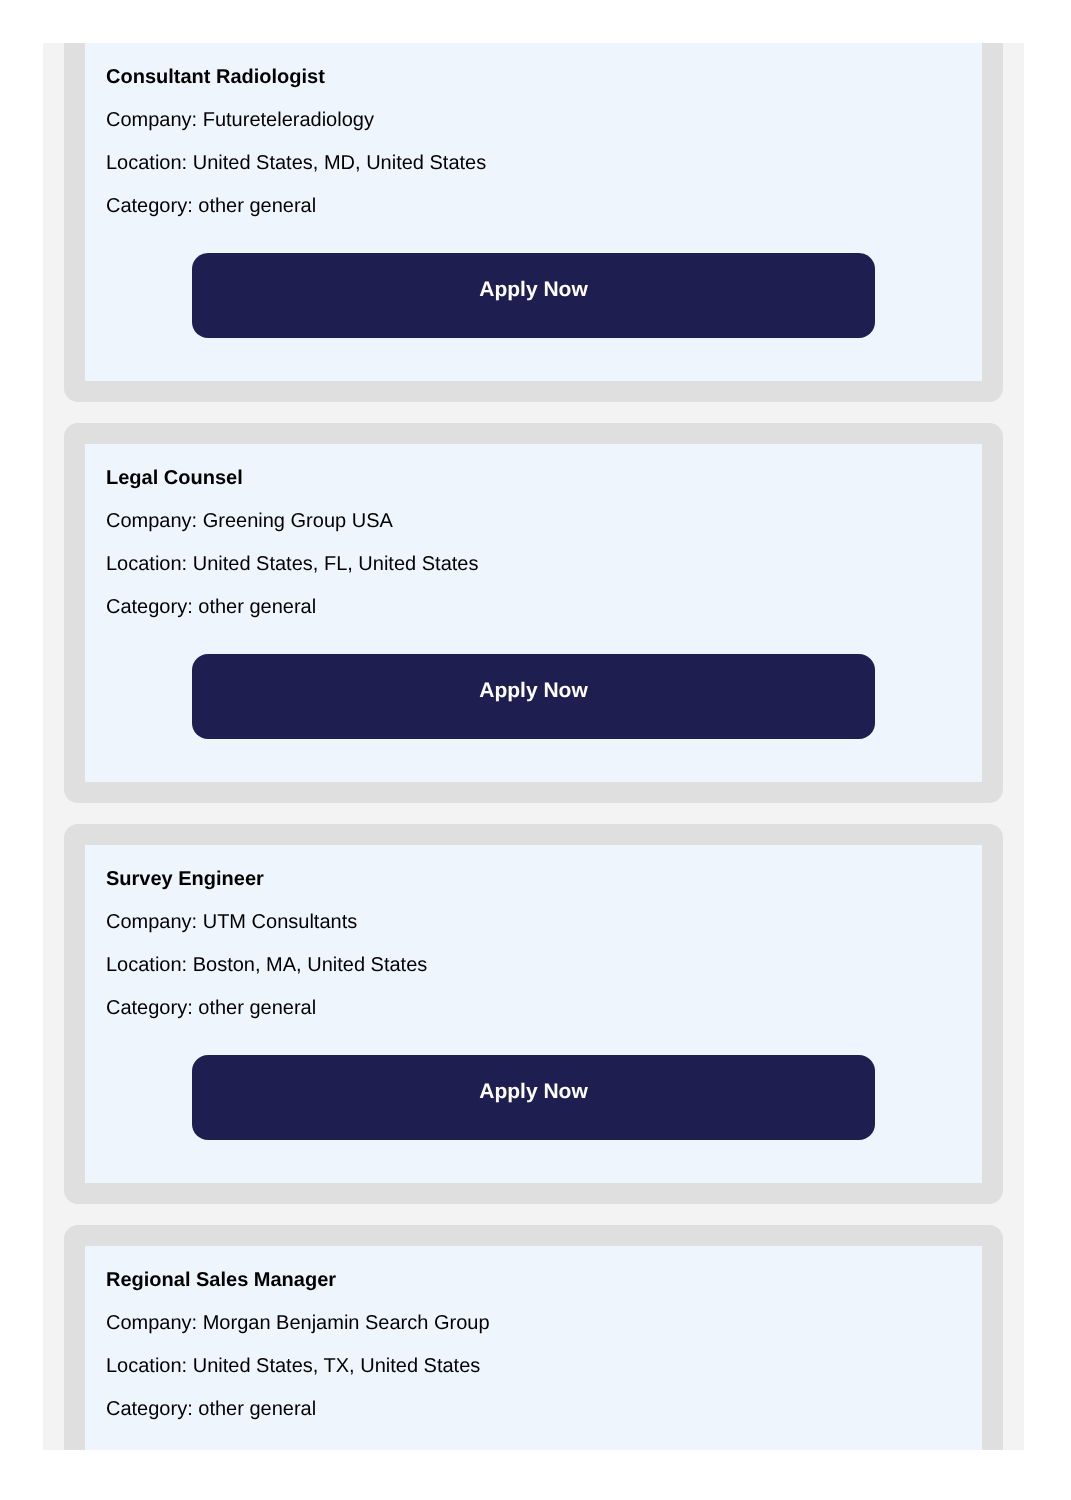Consultant Radiologist
Company: Futureteleradiology
Location: United States, MD, United States
Category: other general
Apply Now
Legal Counsel
Company: Greening Group USA
Location: United States, FL, United States
Category: other general
Apply Now
Survey Engineer
Company: UTM Consultants
Location: Boston, MA, United States
Category: other general
Apply Now
Regional Sales Manager
Company: Morgan Benjamin Search Group
Location: United States, TX, United States
Category: other general